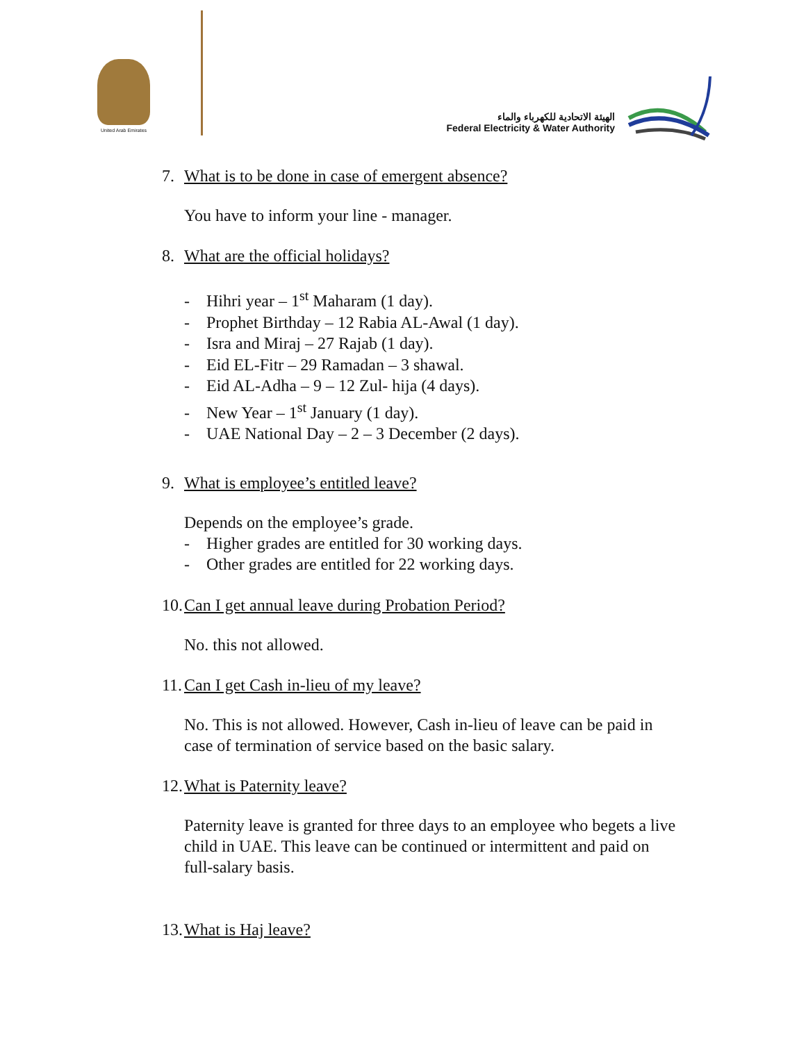United Arab Emirates
الهيئة الاتحادية للكهرباء والماء
Federal Electricity & Water Authority
7. What is to be done in case of emergent absence?
You have to inform your line - manager.
8. What are the official holidays?
- Hihri year – 1<sup>st</sup> Maharam (1 day).
- Prophet Birthday – 12 Rabia AL-Awal (1 day).
- Isra and Miraj – 27 Rajab (1 day).
- Eid EL-Fitr – 29 Ramadan – 3 shawal.
- Eid AL-Adha – 9 – 12 Zul- hija (4 days).
- New Year – 1<sup>st</sup> January (1 day).
- UAE National Day – 2 – 3 December (2 days).
9. What is employee’s entitled leave?
Depends on the employee’s grade.
- Higher grades are entitled for 30 working days.
- Other grades are entitled for 22 working days.
10. Can I get annual leave during Probation Period?
No. this not allowed.
11. Can I get Cash in-lieu of my leave?
No. This is not allowed. However, Cash in-lieu of leave can be paid in case of termination of service based on the basic salary.
12. What is Paternity leave?
Paternity leave is granted for three days to an employee who begets a live child in UAE. This leave can be continued or intermittent and paid on full-salary basis.
13. What is Haj leave?